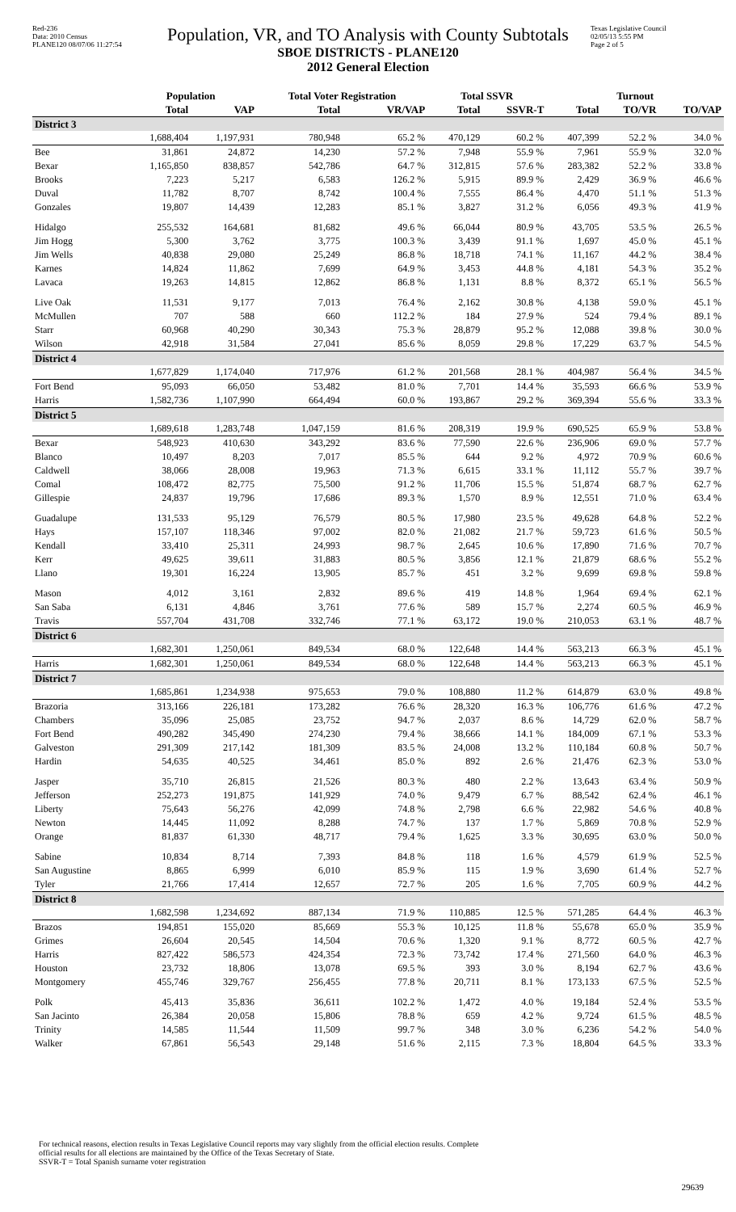Red-236
Data: 2010 Census
PLANE120 08/07/06 11:27:54
Population, VR, and TO Analysis with County Subtotals
SBOE DISTRICTS - PLANE120
2012 General Election
Texas Legislative Council
02/05/13 5:55 PM
Page 2 of 5
| | Population | | Total Voter Registration | | Total SSVR | | Turnout | | |
| --- | --- | --- | --- | --- | --- | --- | --- | --- | --- |
| | Total | VAP | Total | VR/VAP | Total | SSVR-T | Total | TO/VR | TO/VAP |
| District 3 | | | | | | | | | |
| | 1,688,404 | 1,197,931 | 780,948 | 65.2 % | 470,129 | 60.2 % | 407,399 | 52.2 % | 34.0 % |
| Bee | 31,861 | 24,872 | 14,230 | 57.2 % | 7,948 | 55.9 % | 7,961 | 55.9 % | 32.0 % |
| Bexar | 1,165,850 | 838,857 | 542,786 | 64.7 % | 312,815 | 57.6 % | 283,382 | 52.2 % | 33.8 % |
| Brooks | 7,223 | 5,217 | 6,583 | 126.2 % | 5,915 | 89.9 % | 2,429 | 36.9 % | 46.6 % |
| Duval | 11,782 | 8,707 | 8,742 | 100.4 % | 7,555 | 86.4 % | 4,470 | 51.1 % | 51.3 % |
| Gonzales | 19,807 | 14,439 | 12,283 | 85.1 % | 3,827 | 31.2 % | 6,056 | 49.3 % | 41.9 % |
| Hidalgo | 255,532 | 164,681 | 81,682 | 49.6 % | 66,044 | 80.9 % | 43,705 | 53.5 % | 26.5 % |
| Jim Hogg | 5,300 | 3,762 | 3,775 | 100.3 % | 3,439 | 91.1 % | 1,697 | 45.0 % | 45.1 % |
| Jim Wells | 40,838 | 29,080 | 25,249 | 86.8 % | 18,718 | 74.1 % | 11,167 | 44.2 % | 38.4 % |
| Karnes | 14,824 | 11,862 | 7,699 | 64.9 % | 3,453 | 44.8 % | 4,181 | 54.3 % | 35.2 % |
| Lavaca | 19,263 | 14,815 | 12,862 | 86.8 % | 1,131 | 8.8 % | 8,372 | 65.1 % | 56.5 % |
| Live Oak | 11,531 | 9,177 | 7,013 | 76.4 % | 2,162 | 30.8 % | 4,138 | 59.0 % | 45.1 % |
| McMullen | 707 | 588 | 660 | 112.2 % | 184 | 27.9 % | 524 | 79.4 % | 89.1 % |
| Starr | 60,968 | 40,290 | 30,343 | 75.3 % | 28,879 | 95.2 % | 12,088 | 39.8 % | 30.0 % |
| Wilson | 42,918 | 31,584 | 27,041 | 85.6 % | 8,059 | 29.8 % | 17,229 | 63.7 % | 54.5 % |
| District 4 | | | | | | | | | |
| | 1,677,829 | 1,174,040 | 717,976 | 61.2 % | 201,568 | 28.1 % | 404,987 | 56.4 % | 34.5 % |
| Fort Bend | 95,093 | 66,050 | 53,482 | 81.0 % | 7,701 | 14.4 % | 35,593 | 66.6 % | 53.9 % |
| Harris | 1,582,736 | 1,107,990 | 664,494 | 60.0 % | 193,867 | 29.2 % | 369,394 | 55.6 % | 33.3 % |
| District 5 | | | | | | | | | |
| | 1,689,618 | 1,283,748 | 1,047,159 | 81.6 % | 208,319 | 19.9 % | 690,525 | 65.9 % | 53.8 % |
| Bexar | 548,923 | 410,630 | 343,292 | 83.6 % | 77,590 | 22.6 % | 236,906 | 69.0 % | 57.7 % |
| Blanco | 10,497 | 8,203 | 7,017 | 85.5 % | 644 | 9.2 % | 4,972 | 70.9 % | 60.6 % |
| Caldwell | 38,066 | 28,008 | 19,963 | 71.3 % | 6,615 | 33.1 % | 11,112 | 55.7 % | 39.7 % |
| Comal | 108,472 | 82,775 | 75,500 | 91.2 % | 11,706 | 15.5 % | 51,874 | 68.7 % | 62.7 % |
| Gillespie | 24,837 | 19,796 | 17,686 | 89.3 % | 1,570 | 8.9 % | 12,551 | 71.0 % | 63.4 % |
| Guadalupe | 131,533 | 95,129 | 76,579 | 80.5 % | 17,980 | 23.5 % | 49,628 | 64.8 % | 52.2 % |
| Hays | 157,107 | 118,346 | 97,002 | 82.0 % | 21,082 | 21.7 % | 59,723 | 61.6 % | 50.5 % |
| Kendall | 33,410 | 25,311 | 24,993 | 98.7 % | 2,645 | 10.6 % | 17,890 | 71.6 % | 70.7 % |
| Kerr | 49,625 | 39,611 | 31,883 | 80.5 % | 3,856 | 12.1 % | 21,879 | 68.6 % | 55.2 % |
| Llano | 19,301 | 16,224 | 13,905 | 85.7 % | 451 | 3.2 % | 9,699 | 69.8 % | 59.8 % |
| Mason | 4,012 | 3,161 | 2,832 | 89.6 % | 419 | 14.8 % | 1,964 | 69.4 % | 62.1 % |
| San Saba | 6,131 | 4,846 | 3,761 | 77.6 % | 589 | 15.7 % | 2,274 | 60.5 % | 46.9 % |
| Travis | 557,704 | 431,708 | 332,746 | 77.1 % | 63,172 | 19.0 % | 210,053 | 63.1 % | 48.7 % |
| District 6 | | | | | | | | | |
| | 1,682,301 | 1,250,061 | 849,534 | 68.0 % | 122,648 | 14.4 % | 563,213 | 66.3 % | 45.1 % |
| Harris | 1,682,301 | 1,250,061 | 849,534 | 68.0 % | 122,648 | 14.4 % | 563,213 | 66.3 % | 45.1 % |
| District 7 | | | | | | | | | |
| | 1,685,861 | 1,234,938 | 975,653 | 79.0 % | 108,880 | 11.2 % | 614,879 | 63.0 % | 49.8 % |
| Brazoria | 313,166 | 226,181 | 173,282 | 76.6 % | 28,320 | 16.3 % | 106,776 | 61.6 % | 47.2 % |
| Chambers | 35,096 | 25,085 | 23,752 | 94.7 % | 2,037 | 8.6 % | 14,729 | 62.0 % | 58.7 % |
| Fort Bend | 490,282 | 345,490 | 274,230 | 79.4 % | 38,666 | 14.1 % | 184,009 | 67.1 % | 53.3 % |
| Galveston | 291,309 | 217,142 | 181,309 | 83.5 % | 24,008 | 13.2 % | 110,184 | 60.8 % | 50.7 % |
| Hardin | 54,635 | 40,525 | 34,461 | 85.0 % | 892 | 2.6 % | 21,476 | 62.3 % | 53.0 % |
| Jasper | 35,710 | 26,815 | 21,526 | 80.3 % | 480 | 2.2 % | 13,643 | 63.4 % | 50.9 % |
| Jefferson | 252,273 | 191,875 | 141,929 | 74.0 % | 9,479 | 6.7 % | 88,542 | 62.4 % | 46.1 % |
| Liberty | 75,643 | 56,276 | 42,099 | 74.8 % | 2,798 | 6.6 % | 22,982 | 54.6 % | 40.8 % |
| Newton | 14,445 | 11,092 | 8,288 | 74.7 % | 137 | 1.7 % | 5,869 | 70.8 % | 52.9 % |
| Orange | 81,837 | 61,330 | 48,717 | 79.4 % | 1,625 | 3.3 % | 30,695 | 63.0 % | 50.0 % |
| Sabine | 10,834 | 8,714 | 7,393 | 84.8 % | 118 | 1.6 % | 4,579 | 61.9 % | 52.5 % |
| San Augustine | 8,865 | 6,999 | 6,010 | 85.9 % | 115 | 1.9 % | 3,690 | 61.4 % | 52.7 % |
| Tyler | 21,766 | 17,414 | 12,657 | 72.7 % | 205 | 1.6 % | 7,705 | 60.9 % | 44.2 % |
| District 8 | | | | | | | | | |
| | 1,682,598 | 1,234,692 | 887,134 | 71.9 % | 110,885 | 12.5 % | 571,285 | 64.4 % | 46.3 % |
| Brazos | 194,851 | 155,020 | 85,669 | 55.3 % | 10,125 | 11.8 % | 55,678 | 65.0 % | 35.9 % |
| Grimes | 26,604 | 20,545 | 14,504 | 70.6 % | 1,320 | 9.1 % | 8,772 | 60.5 % | 42.7 % |
| Harris | 827,422 | 586,573 | 424,354 | 72.3 % | 73,742 | 17.4 % | 271,560 | 64.0 % | 46.3 % |
| Houston | 23,732 | 18,806 | 13,078 | 69.5 % | 393 | 3.0 % | 8,194 | 62.7 % | 43.6 % |
| Montgomery | 455,746 | 329,767 | 256,455 | 77.8 % | 20,711 | 8.1 % | 173,133 | 67.5 % | 52.5 % |
| Polk | 45,413 | 35,836 | 36,611 | 102.2 % | 1,472 | 4.0 % | 19,184 | 52.4 % | 53.5 % |
| San Jacinto | 26,384 | 20,058 | 15,806 | 78.8 % | 659 | 4.2 % | 9,724 | 61.5 % | 48.5 % |
| Trinity | 14,585 | 11,544 | 11,509 | 99.7 % | 348 | 3.0 % | 6,236 | 54.2 % | 54.0 % |
| Walker | 67,861 | 56,543 | 29,148 | 51.6 % | 2,115 | 7.3 % | 18,804 | 64.5 % | 33.3 % |
For technical reasons, election results in Texas Legislative Council reports may vary slightly from the official election results. Complete
official results for all elections are maintained by the Office of the Texas Secretary of State.
SSVR-T = Total Spanish surname voter registration
29639